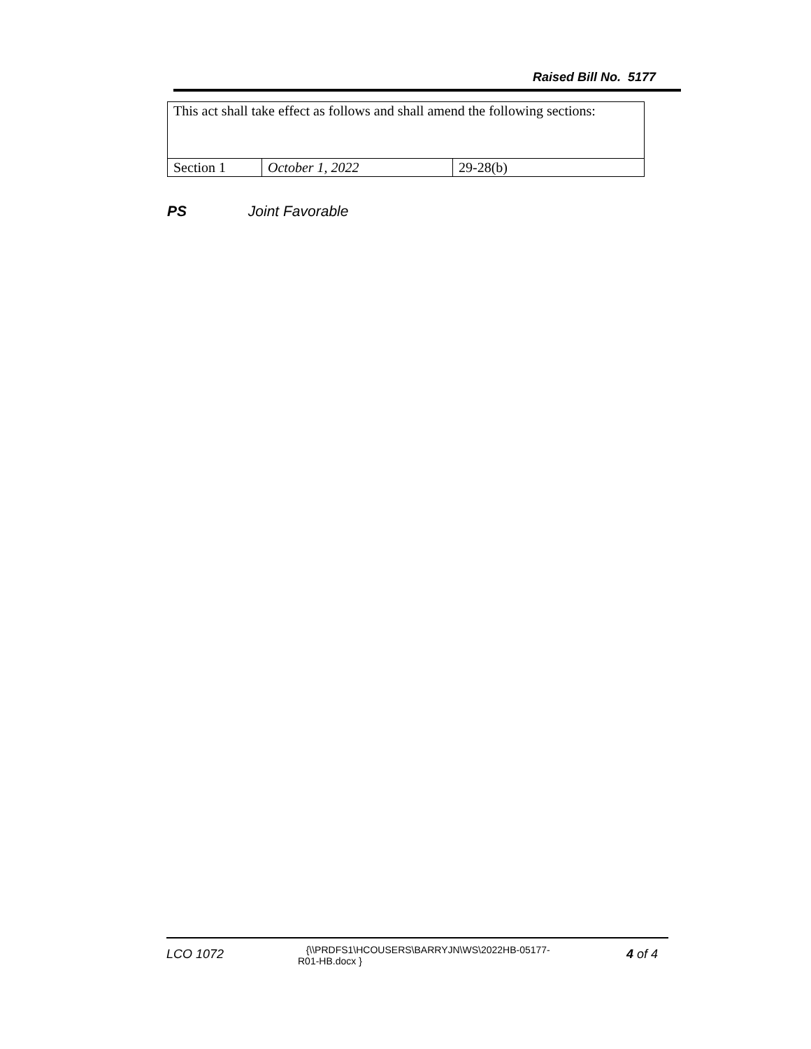Raised Bill No. 5177
| This act shall take effect as follows and shall amend the following sections: | | |
| Section 1 | October 1, 2022 | 29-28(b) |
PS Joint Favorable
LCO 1072
{\\PRDFS1\HCOUSERS\BARRYJN\WS\2022HB-05177-
R01-HB.docx }
4 of 4